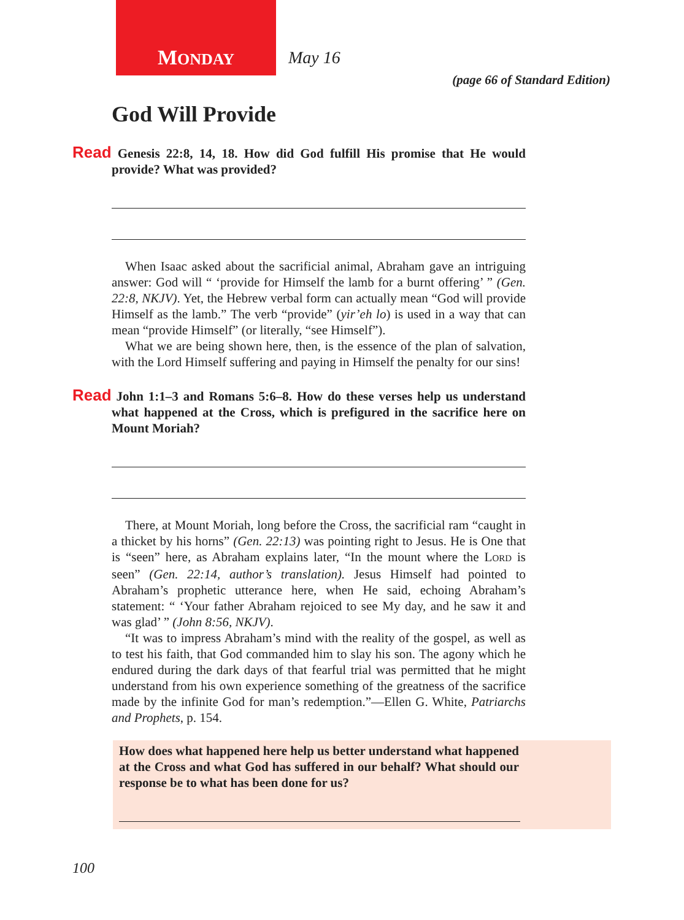MONDAY May 16
(page 66 of Standard Edition)
God Will Provide
Read Genesis 22:8, 14, 18. How did God fulfill His promise that He would provide? What was provided?
When Isaac asked about the sacrificial animal, Abraham gave an intriguing answer: God will “ ‘provide for Himself the lamb for a burnt offering’ ” (Gen. 22:8, NKJV). Yet, the Hebrew verbal form can actually mean “God will provide Himself as the lamb.” The verb “provide” (yir’eh lo) is used in a way that can mean “provide Himself” (or literally, “see Himself”).
What we are being shown here, then, is the essence of the plan of salvation, with the Lord Himself suffering and paying in Himself the penalty for our sins!
Read John 1:1–3 and Romans 5:6–8. How do these verses help us understand what happened at the Cross, which is prefigured in the sacrifice here on Mount Moriah?
There, at Mount Moriah, long before the Cross, the sacrificial ram “caught in a thicket by his horns” (Gen. 22:13) was pointing right to Jesus. He is One that is “seen” here, as Abraham explains later, “In the mount where the LORD is seen” (Gen. 22:14, author’s translation). Jesus Himself had pointed to Abraham’s prophetic utterance here, when He said, echoing Abraham’s statement: “ ‘Your father Abraham rejoiced to see My day, and he saw it and was glad’ ” (John 8:56, NKJV).
“It was to impress Abraham’s mind with the reality of the gospel, as well as to test his faith, that God commanded him to slay his son. The agony which he endured during the dark days of that fearful trial was permitted that he might understand from his own experience something of the greatness of the sacrifice made by the infinite God for man’s redemption.”—Ellen G. White, Patriarchs and Prophets, p. 154.
How does what happened here help us better understand what happened at the Cross and what God has suffered in our behalf? What should our response be to what has been done for us?
100